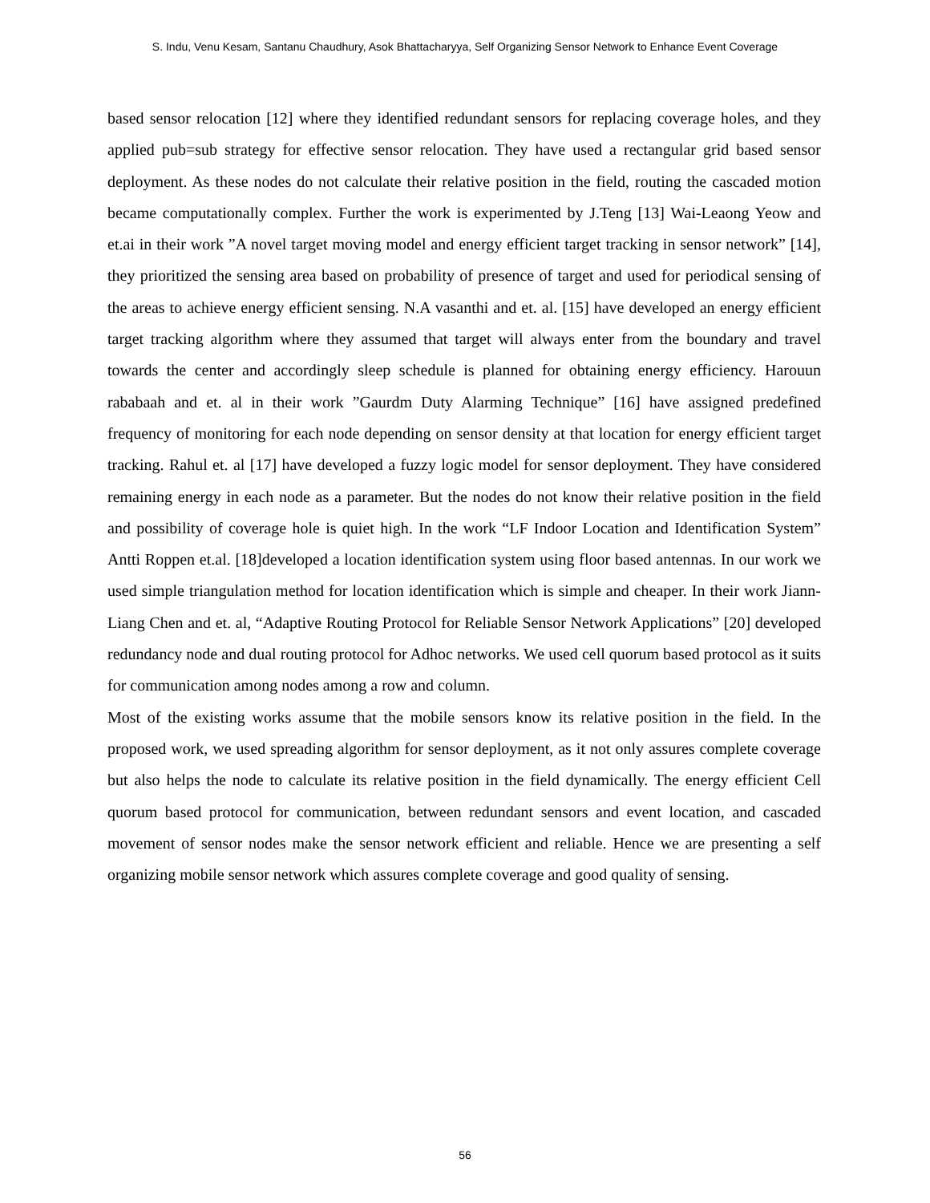S. Indu, Venu Kesam, Santanu Chaudhury, Asok Bhattacharyya, Self Organizing Sensor Network to Enhance Event Coverage
based sensor relocation [12] where they identified redundant sensors for replacing coverage holes, and they applied pub=sub strategy for effective sensor relocation. They have used a rectangular grid based sensor deployment. As these nodes do not calculate their relative position in the field, routing the cascaded motion became computationally complex. Further the work is experimented by J.Teng [13] Wai-Leaong Yeow and et.ai in their work ”A novel target moving model and energy efficient target tracking in sensor network” [14], they prioritized the sensing area based on probability of presence of target and used for periodical sensing of the areas to achieve energy efficient sensing. N.A vasanthi and et. al. [15] have developed an energy efficient target tracking algorithm where they assumed that target will always enter from the boundary and travel towards the center and accordingly sleep schedule is planned for obtaining energy efficiency. Harouun rababaah and et. al in their work ”Gaurdm Duty Alarming Technique” [16] have assigned predefined frequency of monitoring for each node depending on sensor density at that location for energy efficient target tracking. Rahul et. al [17] have developed a fuzzy logic model for sensor deployment. They have considered remaining energy in each node as a parameter. But the nodes do not know their relative position in the field and possibility of coverage hole is quiet high. In the work “LF Indoor Location and Identification System” Antti Roppen et.al. [18]developed a location identification system using floor based antennas. In our work we used simple triangulation method for location identification which is simple and cheaper. In their work Jiann-Liang Chen and et. al, “Adaptive Routing Protocol for Reliable Sensor Network Applications” [20] developed redundancy node and dual routing protocol for Adhoc networks. We used cell quorum based protocol as it suits for communication among nodes among a row and column.
Most of the existing works assume that the mobile sensors know its relative position in the field. In the proposed work, we used spreading algorithm for sensor deployment, as it not only assures complete coverage but also helps the node to calculate its relative position in the field dynamically. The energy efficient Cell quorum based protocol for communication, between redundant sensors and event location, and cascaded movement of sensor nodes make the sensor network efficient and reliable. Hence we are presenting a self organizing mobile sensor network which assures complete coverage and good quality of sensing.
56